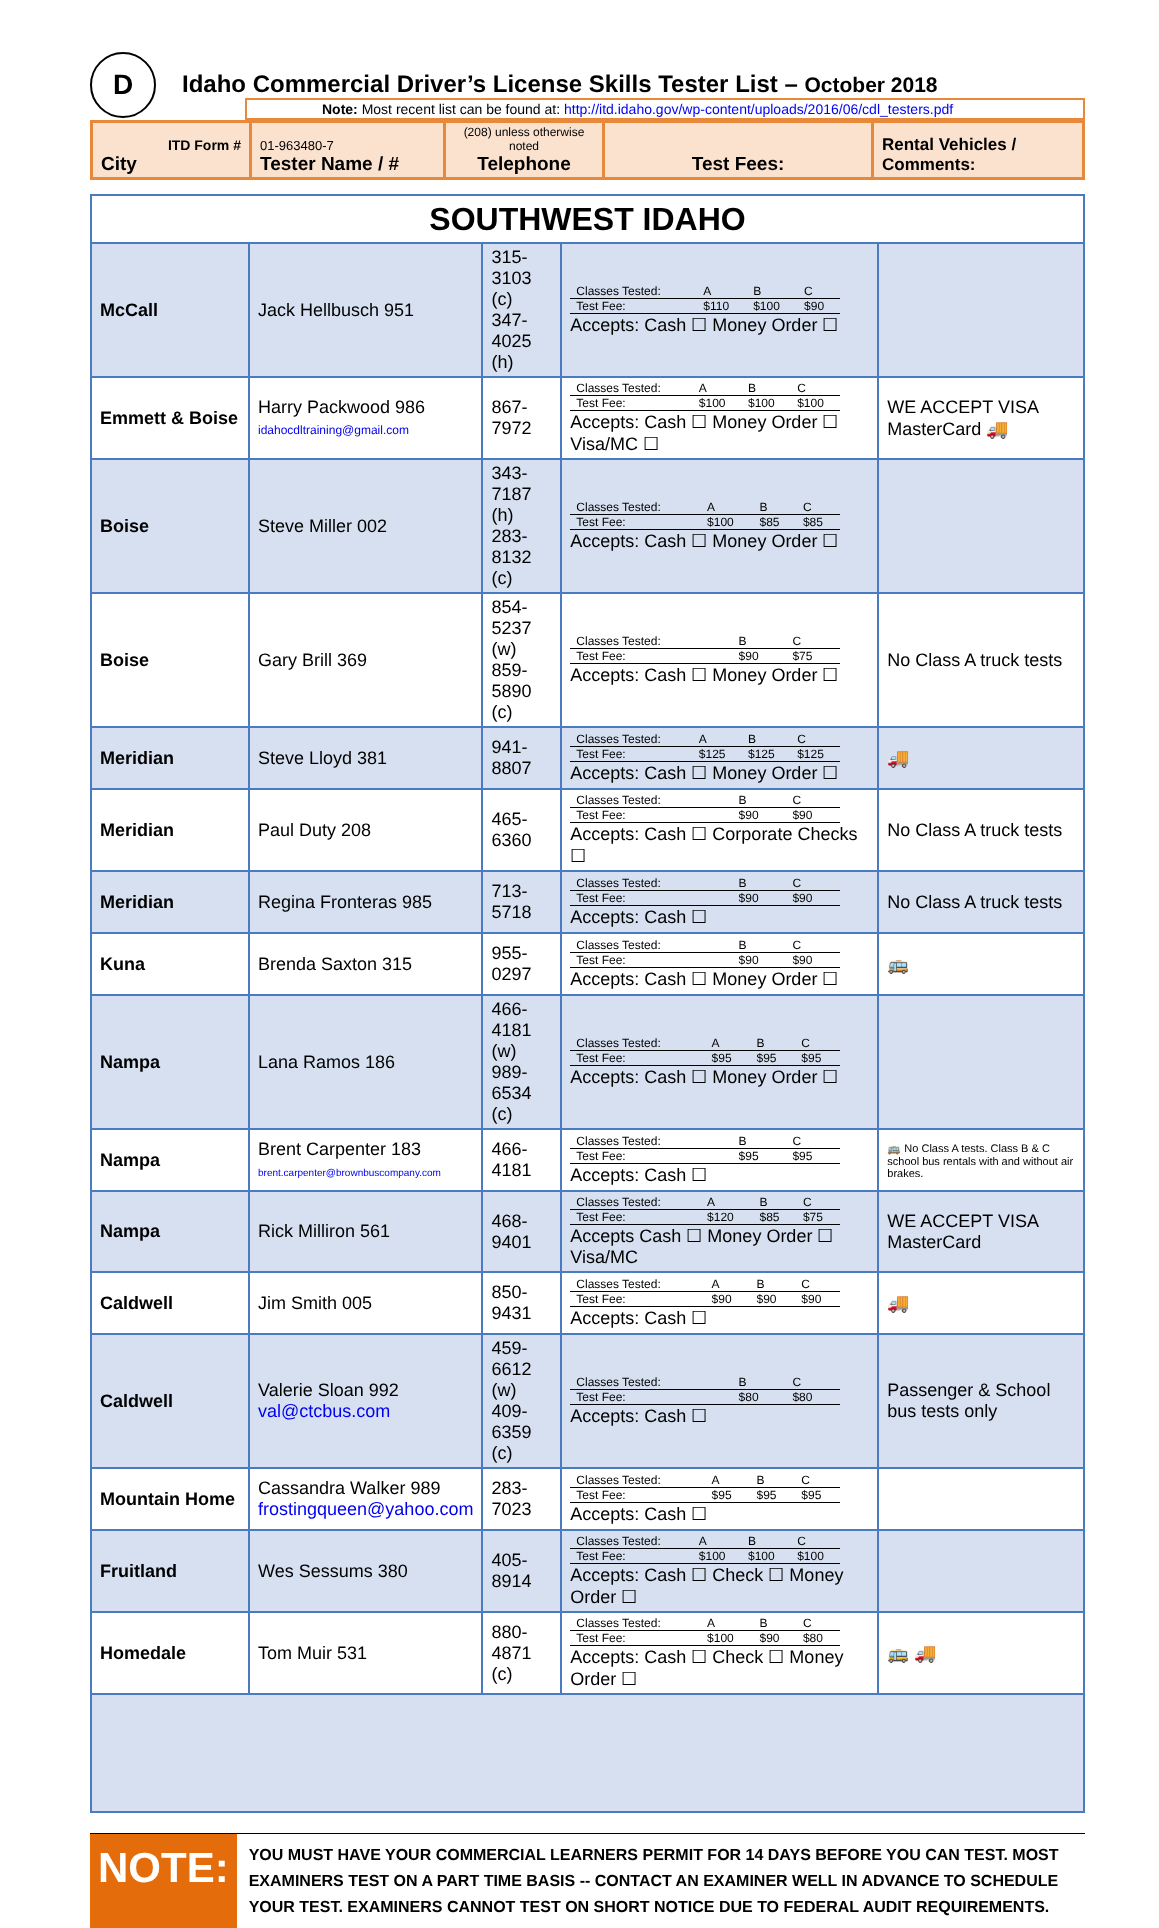D
Idaho Commercial Driver’s License Skills Tester List – October 2018
Note: Most recent list can be found at: http://itd.idaho.gov/wp-content/uploads/2016/06/cdl_testers.pdf
| ITD Form # City | 01-963480-7 Tester Name / # | (208) unless otherwise noted Telephone | Test Fees: | Rental Vehicles / Comments: |
| SOUTHWEST IDAHO | | | | |
| McCall | Jack Hellbusch 951 | 315-3103 (c) 347-4025 (h) | / Classes Tested: / A / B / C / / Test Fee: / $110 / $100 / $90 / Accepts: Cash ☐ Money Order ☐ | |
| Emmett & Boise | Harry Packwood 986 idahocdltraining@gmail.com | 867-7972 | / Classes Tested: / A / B / C / / Test Fee: / $100 / $100 / $100 / Accepts: Cash ☐ Money Order ☐ Visa/MC ☐ | WE ACCEPT VISA MasterCard 🚚 |
| Boise | Steve Miller 002 | 343-7187 (h) 283-8132 (c) | / Classes Tested: / A / B / C / / Test Fee: / $100 / $85 / $85 / Accepts: Cash ☐ Money Order ☐ | |
| Boise | Gary Brill 369 | 854-5237 (w) 859-5890 (c) | / Classes Tested: / B / C / / Test Fee: / $90 / $75 / Accepts: Cash ☐ Money Order ☐ | No Class A truck tests |
| Meridian | Steve Lloyd 381 | 941-8807 | / Classes Tested: / A / B / C / / Test Fee: / $125 / $125 / $125 / Accepts: Cash ☐ Money Order ☐ | 🚚 |
| Meridian | Paul Duty 208 | 465-6360 | / Classes Tested: / B / C / / Test Fee: / $90 / $90 / Accepts: Cash ☐ Corporate Checks ☐ | No Class A truck tests |
| Meridian | Regina Fronteras 985 | 713-5718 | / Classes Tested: / B / C / / Test Fee: / $90 / $90 / Accepts: Cash ☐ | No Class A truck tests |
| Kuna | Brenda Saxton 315 | 955-0297 | / Classes Tested: / B / C / / Test Fee: / $90 / $90 / Accepts: Cash ☐ Money Order ☐ | 🚌 |
| Nampa | Lana Ramos 186 | 466-4181 (w) 989-6534 (c) | / Classes Tested: / A / B / C / / Test Fee: / $95 / $95 / $95 / Accepts: Cash ☐ Money Order ☐ | |
| Nampa | Brent Carpenter 183 brent.carpenter@brownbuscompany.com | 466-4181 | / Classes Tested: / B / C / / Test Fee: / $95 / $95 / Accepts: Cash ☐ | 🚌 No Class A tests. Class B & C school bus rentals with and without air brakes. |
| Nampa | Rick Milliron 561 | 468-9401 | / Classes Tested: / A / B / C / / Test Fee: / $120 / $85 / $75 / Accepts Cash ☐ Money Order ☐ Visa/MC | WE ACCEPT VISA MasterCard |
| Caldwell | Jim Smith 005 | 850-9431 | / Classes Tested: / A / B / C / / Test Fee: / $90 / $90 / $90 / Accepts: Cash ☐ | 🚚 |
| Caldwell | Valerie Sloan 992 val@ctcbus.com | 459-6612 (w) 409-6359 (c) | / Classes Tested: / B / C / / Test Fee: / $80 / $80 / Accepts: Cash ☐ | Passenger & School bus tests only |
| Mountain Home | Cassandra Walker 989 frostingqueen@yahoo.com | 283-7023 | / Classes Tested: / A / B / C / / Test Fee: / $95 / $95 / $95 / Accepts: Cash ☐ | |
| Fruitland | Wes Sessums 380 | 405-8914 | / Classes Tested: / A / B / C / / Test Fee: / $100 / $100 / $100 / Accepts: Cash ☐ Check ☐ Money Order ☐ | |
| Homedale | Tom Muir 531 | 880-4871 (c) | / Classes Tested: / A / B / C / / Test Fee: / $100 / $90 / $80 / Accepts: Cash ☐ Check ☐ Money Order ☐ | 🚌 🚚 |
NOTE:
YOU MUST HAVE YOUR COMMERCIAL LEARNERS PERMIT FOR 14 DAYS BEFORE YOU CAN TEST. MOST EXAMINERS TEST ON A PART TIME BASIS -- CONTACT AN EXAMINER WELL IN ADVANCE TO SCHEDULE YOUR TEST. EXAMINERS CANNOT TEST ON SHORT NOTICE DUE TO FEDERAL AUDIT REQUIREMENTS.